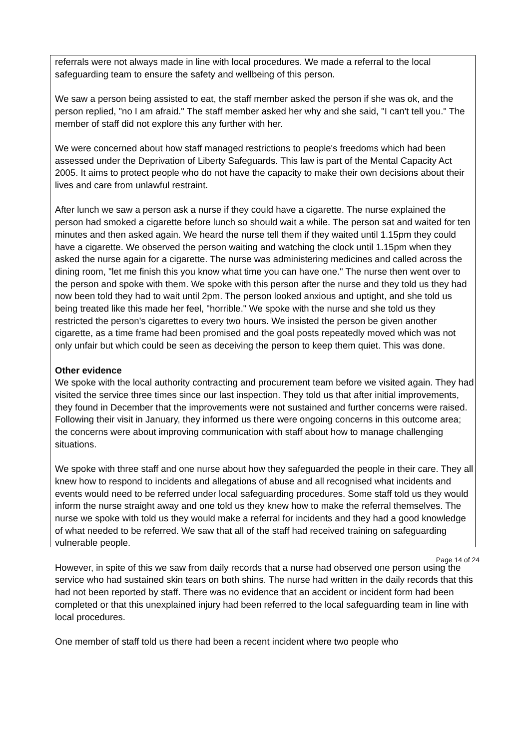referrals were not always made in line with local procedures. We made a referral to the local safeguarding team to ensure the safety and wellbeing of this person.
We saw a person being assisted to eat, the staff member asked the person if she was ok, and the person replied, "no I am afraid." The staff member asked her why and she said, "I can't tell you." The member of staff did not explore this any further with her.
We were concerned about how staff managed restrictions to people's freedoms which had been assessed under the Deprivation of Liberty Safeguards. This law is part of the Mental Capacity Act 2005. It aims to protect people who do not have the capacity to make their own decisions about their lives and care from unlawful restraint.
After lunch we saw a person ask a nurse if they could have a cigarette. The nurse explained the person had smoked a cigarette before lunch so should wait a while. The person sat and waited for ten minutes and then asked again. We heard the nurse tell them if they waited until 1.15pm they could have a cigarette. We observed the person waiting and watching the clock until 1.15pm when they asked the nurse again for a cigarette. The nurse was administering medicines and called across the dining room, "let me finish this you know what time you can have one." The nurse then went over to the person and spoke with them. We spoke with this person after the nurse and they told us they had now been told they had to wait until 2pm. The person looked anxious and uptight, and she told us being treated like this made her feel, "horrible." We spoke with the nurse and she told us they restricted the person's cigarettes to every two hours. We insisted the person be given another cigarette, as a time frame had been promised and the goal posts repeatedly moved which was not only unfair but which could be seen as deceiving the person to keep them quiet. This was done.
Other evidence
We spoke with the local authority contracting and procurement team before we visited again. They had visited the service three times since our last inspection. They told us that after initial improvements, they found in December that the improvements were not sustained and further concerns were raised. Following their visit in January, they informed us there were ongoing concerns in this outcome area; the concerns were about improving communication with staff about how to manage challenging situations.
We spoke with three staff and one nurse about how they safeguarded the people in their care. They all knew how to respond to incidents and allegations of abuse and all recognised what incidents and events would need to be referred under local safeguarding procedures. Some staff told us they would inform the nurse straight away and one told us they knew how to make the referral themselves. The nurse we spoke with told us they would make a referral for incidents and they had a good knowledge of what needed to be referred. We saw that all of the staff had received training on safeguarding vulnerable people.
However, in spite of this we saw from daily records that a nurse had observed one person using the service who had sustained skin tears on both shins. The nurse had written in the daily records that this had not been reported by staff. There was no evidence that an accident or incident form had been completed or that this unexplained injury had been referred to the local safeguarding team in line with local procedures.
One member of staff told us there had been a recent incident where two people who
Page 14 of 24